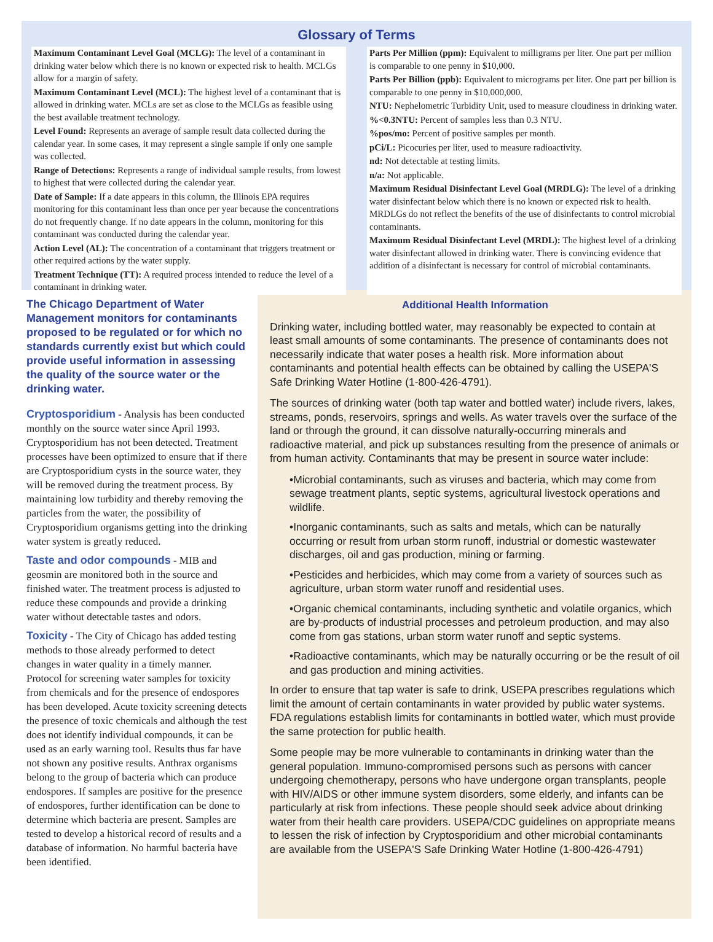Glossary of Terms
Maximum Contaminant Level Goal (MCLG): The level of a contaminant in drinking water below which there is no known or expected risk to health. MCLGs allow for a margin of safety.
Maximum Contaminant Level (MCL): The highest level of a contaminant that is allowed in drinking water. MCLs are set as close to the MCLGs as feasible using the best available treatment technology.
Level Found: Represents an average of sample result data collected during the calendar year. In some cases, it may represent a single sample if only one sample was collected.
Range of Detections: Represents a range of individual sample results, from lowest to highest that were collected during the calendar year.
Date of Sample: If a date appears in this column, the Illinois EPA requires monitoring for this contaminant less than once per year because the concentrations do not frequently change. If no date appears in the column, monitoring for this contaminant was conducted during the calendar year.
Action Level (AL): The concentration of a contaminant that triggers treatment or other required actions by the water supply.
Treatment Technique (TT): A required process intended to reduce the level of a contaminant in drinking water.
Parts Per Million (ppm): Equivalent to milligrams per liter. One part per million is comparable to one penny in $10,000.
Parts Per Billion (ppb): Equivalent to micrograms per liter. One part per billion is comparable to one penny in $10,000,000.
NTU: Nephelometric Turbidity Unit, used to measure cloudiness in drinking water.
%<0.3NTU: Percent of samples less than 0.3 NTU.
%pos/mo: Percent of positive samples per month.
pCi/L: Picocuries per liter, used to measure radioactivity.
nd: Not detectable at testing limits.
n/a: Not applicable.
Maximum Residual Disinfectant Level Goal (MRDLG): The level of a drinking water disinfectant below which there is no known or expected risk to health. MRDLGs do not reflect the benefits of the use of disinfectants to control microbial contaminants.
Maximum Residual Disinfectant Level (MRDL): The highest level of a drinking water disinfectant allowed in drinking water. There is convincing evidence that addition of a disinfectant is necessary for control of microbial contaminants.
The Chicago Department of Water Management monitors for contaminants proposed to be regulated or for which no standards currently exist but which could provide useful information in assessing the quality of the source water or the drinking water.
Cryptosporidium - Analysis has been conducted monthly on the source water since April 1993. Cryptosporidium has not been detected. Treatment processes have been optimized to ensure that if there are Cryptosporidium cysts in the source water, they will be removed during the treatment process. By maintaining low turbidity and thereby removing the particles from the water, the possibility of Cryptosporidium organisms getting into the drinking water system is greatly reduced.
Taste and odor compounds - MIB and geosmin are monitored both in the source and finished water. The treatment process is adjusted to reduce these compounds and provide a drinking water without detectable tastes and odors.
Toxicity - The City of Chicago has added testing methods to those already performed to detect changes in water quality in a timely manner. Protocol for screening water samples for toxicity from chemicals and for the presence of endospores has been developed. Acute toxicity screening detects the presence of toxic chemicals and although the test does not identify individual compounds, it can be used as an early warning tool. Results thus far have not shown any positive results. Anthrax organisms belong to the group of bacteria which can produce endospores. If samples are positive for the presence of endospores, further identification can be done to determine which bacteria are present. Samples are tested to develop a historical record of results and a database of information. No harmful bacteria have been identified.
Additional Health Information
Drinking water, including bottled water, may reasonably be expected to contain at least small amounts of some contaminants. The presence of contaminants does not necessarily indicate that water poses a health risk. More information about contaminants and potential health effects can be obtained by calling the USEPA'S Safe Drinking Water Hotline (1-800-426-4791).
The sources of drinking water (both tap water and bottled water) include rivers, lakes, streams, ponds, reservoirs, springs and wells. As water travels over the surface of the land or through the ground, it can dissolve naturally-occurring minerals and radioactive material, and pick up substances resulting from the presence of animals or from human activity. Contaminants that may be present in source water include:
•Microbial contaminants, such as viruses and bacteria, which may come from sewage treatment plants, septic systems, agricultural livestock operations and wildlife.
•Inorganic contaminants, such as salts and metals, which can be naturally occurring or result from urban storm runoff, industrial or domestic wastewater discharges, oil and gas production, mining or farming.
•Pesticides and herbicides, which may come from a variety of sources such as agriculture, urban storm water runoff and residential uses.
•Organic chemical contaminants, including synthetic and volatile organics, which are by-products of industrial processes and petroleum production, and may also come from gas stations, urban storm water runoff and septic systems.
•Radioactive contaminants, which may be naturally occurring or be the result of oil and gas production and mining activities.
In order to ensure that tap water is safe to drink, USEPA prescribes regulations which limit the amount of certain contaminants in water provided by public water systems. FDA regulations establish limits for contaminants in bottled water, which must provide the same protection for public health.
Some people may be more vulnerable to contaminants in drinking water than the general population. Immuno-compromised persons such as persons with cancer undergoing chemotherapy, persons who have undergone organ transplants, people with HIV/AIDS or other immune system disorders, some elderly, and infants can be particularly at risk from infections. These people should seek advice about drinking water from their health care providers. USEPA/CDC guidelines on appropriate means to lessen the risk of infection by Cryptosporidium and other microbial contaminants are available from the USEPA'S Safe Drinking Water Hotline (1-800-426-4791)